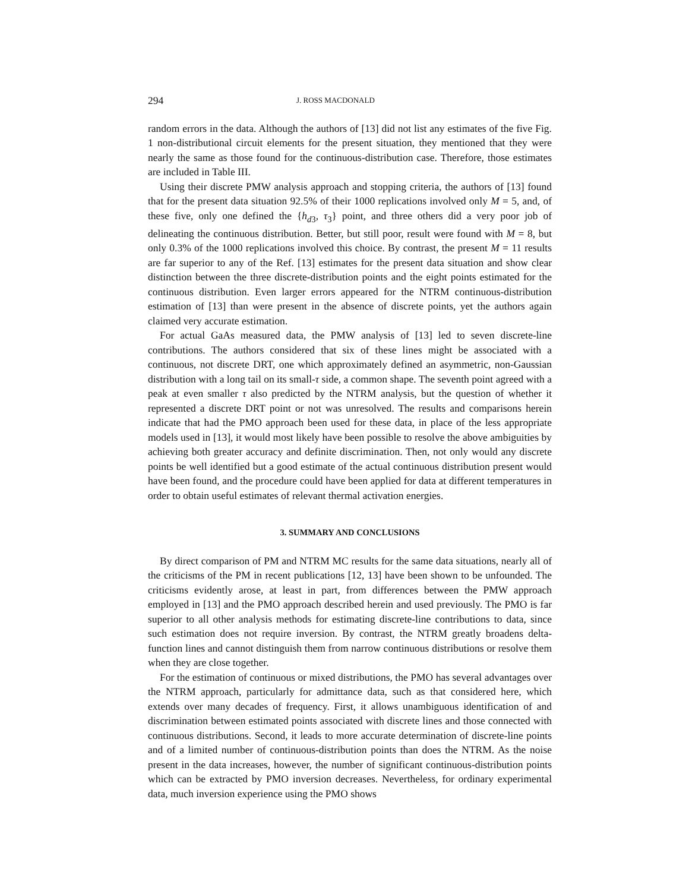294 J. ROSS MACDONALD
random errors in the data. Although the authors of [13] did not list any estimates of the five Fig. 1 non-distributional circuit elements for the present situation, they mentioned that they were nearly the same as those found for the continuous-distribution case. Therefore, those estimates are included in Table III.
Using their discrete PMW analysis approach and stopping criteria, the authors of [13] found that for the present data situation 92.5% of their 1000 replications involved only M = 5, and, of these five, only one defined the {h<sub>d3</sub>, τ<sub>3</sub>} point, and three others did a very poor job of delineating the continuous distribution. Better, but still poor, result were found with M = 8, but only 0.3% of the 1000 replications involved this choice. By contrast, the present M = 11 results are far superior to any of the Ref. [13] estimates for the present data situation and show clear distinction between the three discrete-distribution points and the eight points estimated for the continuous distribution. Even larger errors appeared for the NTRM continuous-distribution estimation of [13] than were present in the absence of discrete points, yet the authors again claimed very accurate estimation.
For actual GaAs measured data, the PMW analysis of [13] led to seven discrete-line contributions. The authors considered that six of these lines might be associated with a continuous, not discrete DRT, one which approximately defined an asymmetric, non-Gaussian distribution with a long tail on its small-τ side, a common shape. The seventh point agreed with a peak at even smaller τ also predicted by the NTRM analysis, but the question of whether it represented a discrete DRT point or not was unresolved. The results and comparisons herein indicate that had the PMO approach been used for these data, in place of the less appropriate models used in [13], it would most likely have been possible to resolve the above ambiguities by achieving both greater accuracy and definite discrimination. Then, not only would any discrete points be well identified but a good estimate of the actual continuous distribution present would have been found, and the procedure could have been applied for data at different temperatures in order to obtain useful estimates of relevant thermal activation energies.
3. SUMMARY AND CONCLUSIONS
By direct comparison of PM and NTRM MC results for the same data situations, nearly all of the criticisms of the PM in recent publications [12, 13] have been shown to be unfounded. The criticisms evidently arose, at least in part, from differences between the PMW approach employed in [13] and the PMO approach described herein and used previously. The PMO is far superior to all other analysis methods for estimating discrete-line contributions to data, since such estimation does not require inversion. By contrast, the NTRM greatly broadens delta-function lines and cannot distinguish them from narrow continuous distributions or resolve them when they are close together.
For the estimation of continuous or mixed distributions, the PMO has several advantages over the NTRM approach, particularly for admittance data, such as that considered here, which extends over many decades of frequency. First, it allows unambiguous identification of and discrimination between estimated points associated with discrete lines and those connected with continuous distributions. Second, it leads to more accurate determination of discrete-line points and of a limited number of continuous-distribution points than does the NTRM. As the noise present in the data increases, however, the number of significant continuous-distribution points which can be extracted by PMO inversion decreases. Nevertheless, for ordinary experimental data, much inversion experience using the PMO shows